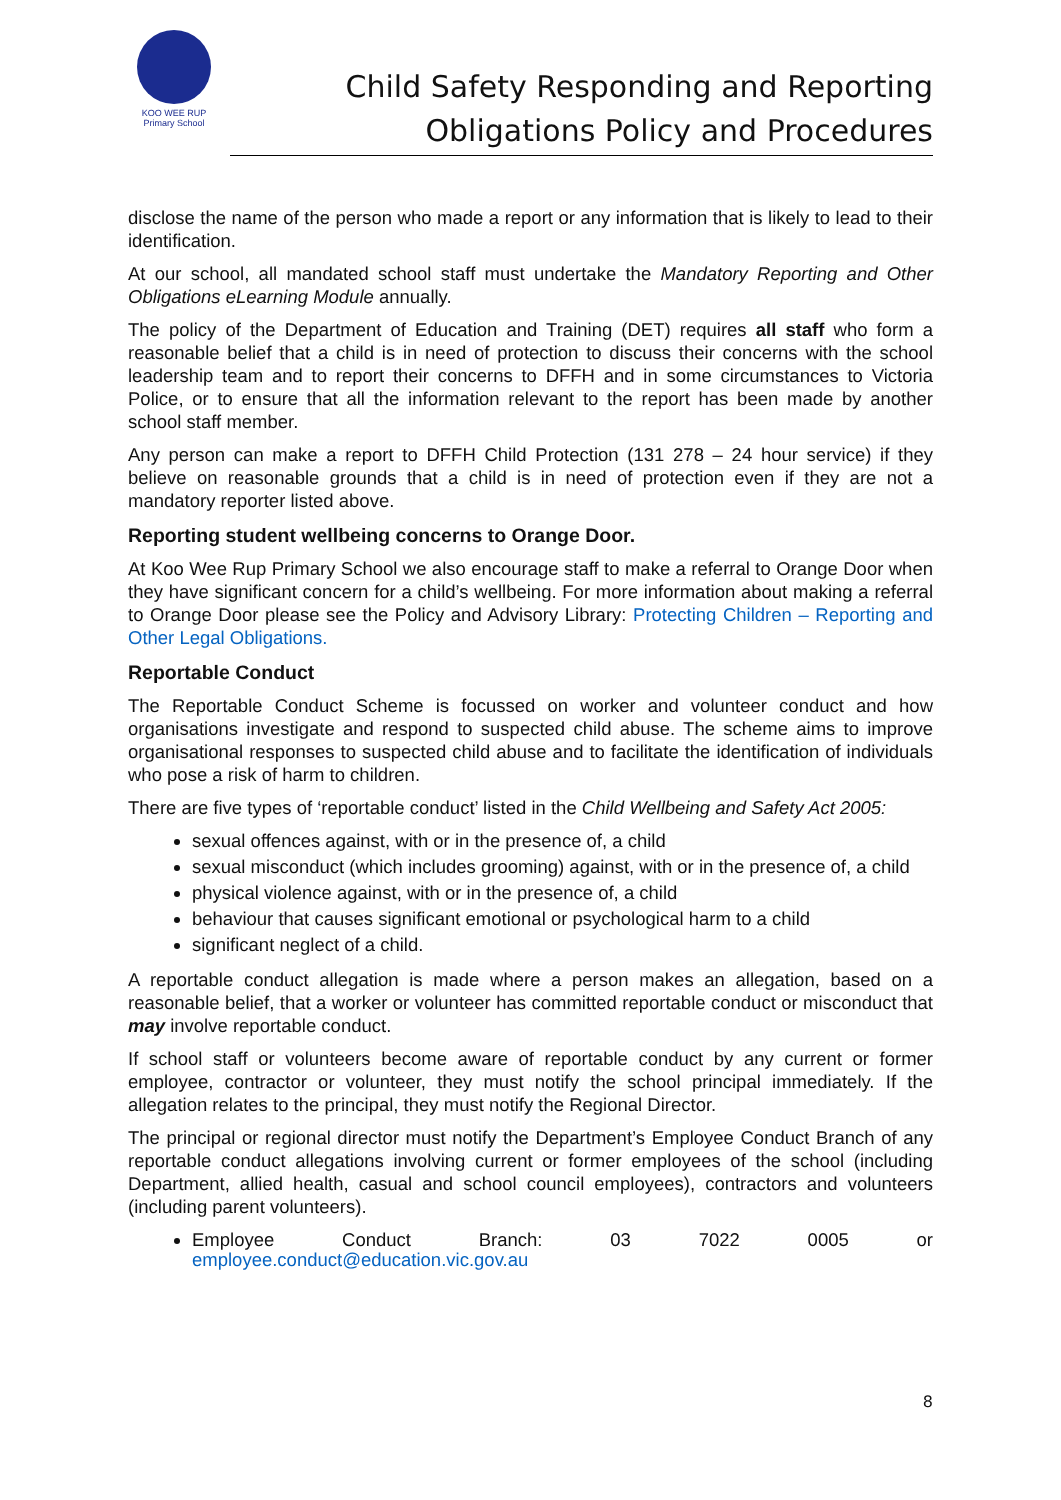KOO WEE RUP
Primary School
Child Safety Responding and Reporting
Obligations Policy and Procedures
disclose the name of the person who made a report or any information that is likely to lead to their identification.
At our school, all mandated school staff must undertake the Mandatory Reporting and Other Obligations eLearning Module annually.
The policy of the Department of Education and Training (DET) requires all staff who form a reasonable belief that a child is in need of protection to discuss their concerns with the school leadership team and to report their concerns to DFFH and in some circumstances to Victoria Police, or to ensure that all the information relevant to the report has been made by another school staff member.
Any person can make a report to DFFH Child Protection (131 278 – 24 hour service) if they believe on reasonable grounds that a child is in need of protection even if they are not a mandatory reporter listed above.
Reporting student wellbeing concerns to Orange Door.
At Koo Wee Rup Primary School we also encourage staff to make a referral to Orange Door when they have significant concern for a child’s wellbeing. For more information about making a referral to Orange Door please see the Policy and Advisory Library: Protecting Children – Reporting and Other Legal Obligations.
Reportable Conduct
The Reportable Conduct Scheme is focussed on worker and volunteer conduct and how organisations investigate and respond to suspected child abuse. The scheme aims to improve organisational responses to suspected child abuse and to facilitate the identification of individuals who pose a risk of harm to children.
There are five types of ‘reportable conduct’ listed in the Child Wellbeing and Safety Act 2005:
sexual offences against, with or in the presence of, a child
sexual misconduct (which includes grooming) against, with or in the presence of, a child
physical violence against, with or in the presence of, a child
behaviour that causes significant emotional or psychological harm to a child
significant neglect of a child.
A reportable conduct allegation is made where a person makes an allegation, based on a reasonable belief, that a worker or volunteer has committed reportable conduct or misconduct that may involve reportable conduct.
If school staff or volunteers become aware of reportable conduct by any current or former employee, contractor or volunteer, they must notify the school principal immediately. If the allegation relates to the principal, they must notify the Regional Director.
The principal or regional director must notify the Department’s Employee Conduct Branch of any reportable conduct allegations involving current or former employees of the school (including Department, allied health, casual and school council employees), contractors and volunteers (including parent volunteers).
Employee Conduct Branch: 03 7022 0005 or
employee.conduct@education.vic.gov.au
8